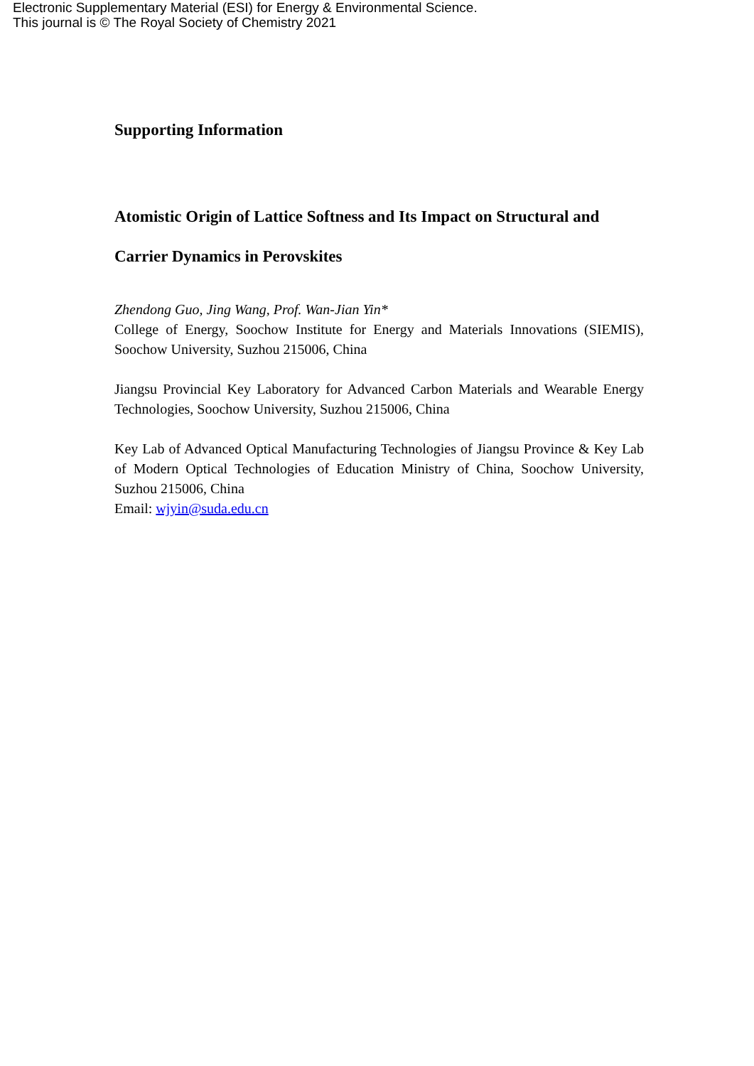Electronic Supplementary Material (ESI) for Energy & Environmental Science.
This journal is © The Royal Society of Chemistry 2021
Supporting Information
Atomistic Origin of Lattice Softness and Its Impact on Structural and Carrier Dynamics in Perovskites
Zhendong Guo, Jing Wang, Prof. Wan-Jian Yin*
College of Energy, Soochow Institute for Energy and Materials Innovations (SIEMIS), Soochow University, Suzhou 215006, China
Jiangsu Provincial Key Laboratory for Advanced Carbon Materials and Wearable Energy Technologies, Soochow University, Suzhou 215006, China
Key Lab of Advanced Optical Manufacturing Technologies of Jiangsu Province & Key Lab of Modern Optical Technologies of Education Ministry of China, Soochow University, Suzhou 215006, China
Email: wjyin@suda.edu.cn